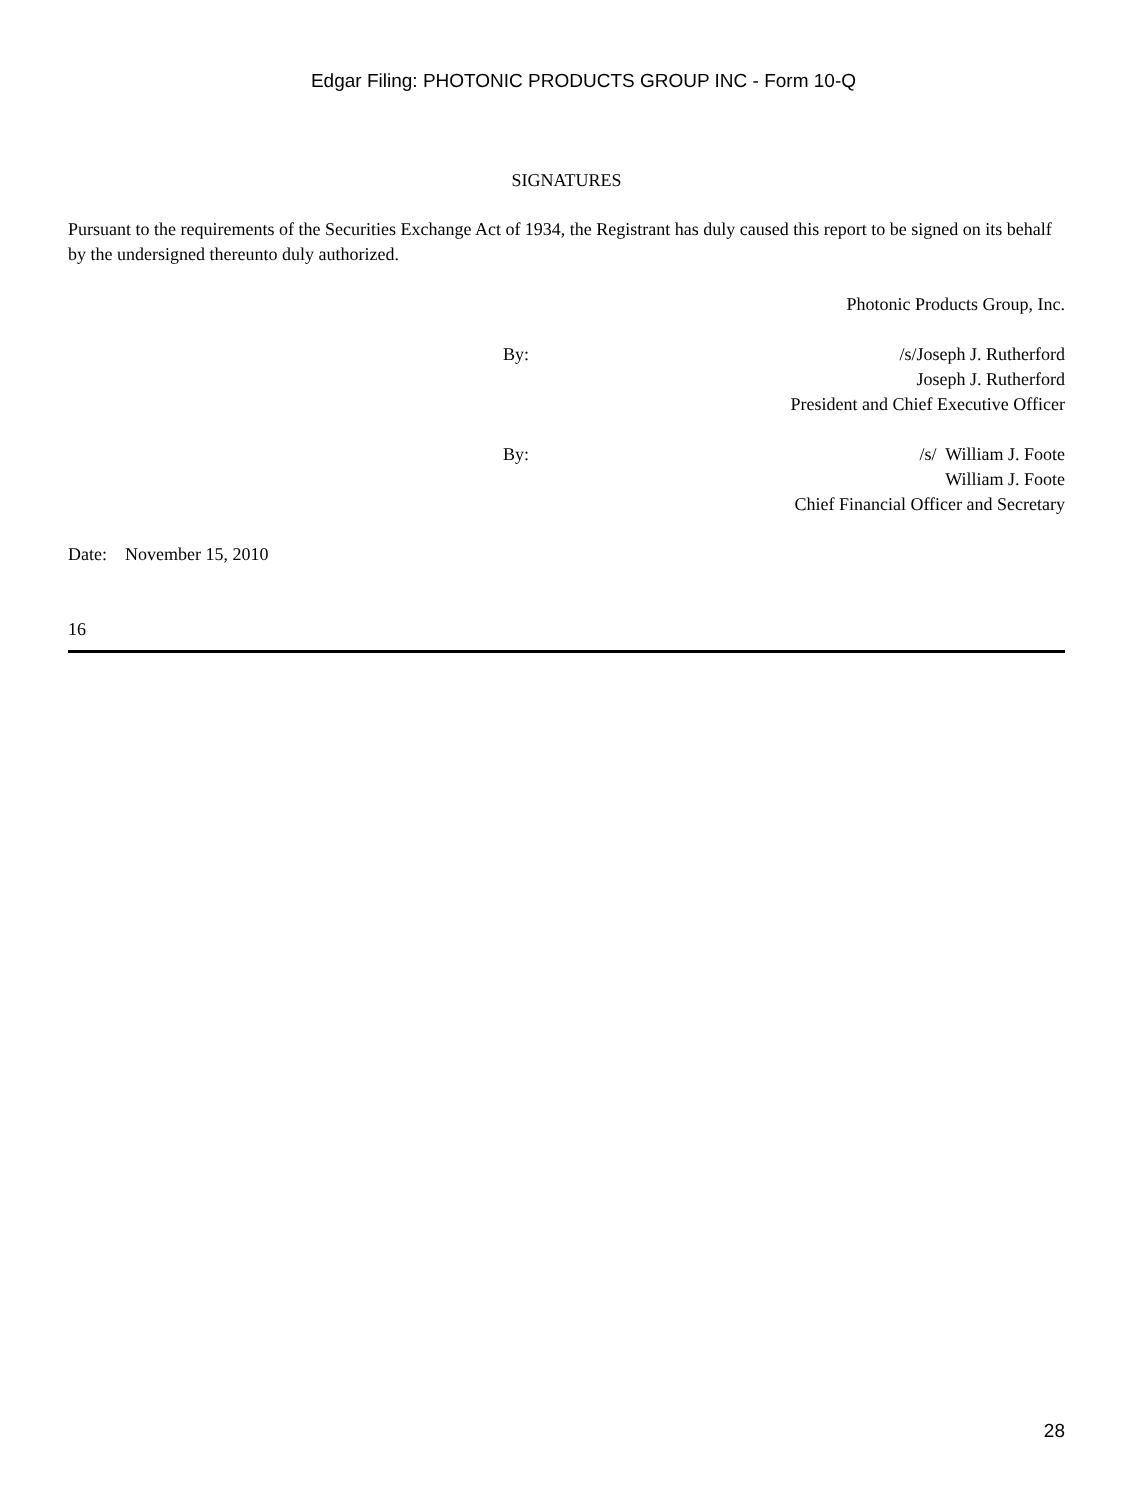Edgar Filing: PHOTONIC PRODUCTS GROUP INC - Form 10-Q
SIGNATURES
Pursuant to the requirements of the Securities Exchange Act of 1934, the Registrant has duly caused this report to be signed on its behalf by the undersigned thereunto duly authorized.
Photonic Products Group, Inc.
| | By: | /s/Joseph J. Rutherford Joseph J. Rutherford President and Chief Executive Officer |
| | By: | /s/ William J. Foote William J. Foote Chief Financial Officer and Secretary |
Date: November 15, 2010
16
28